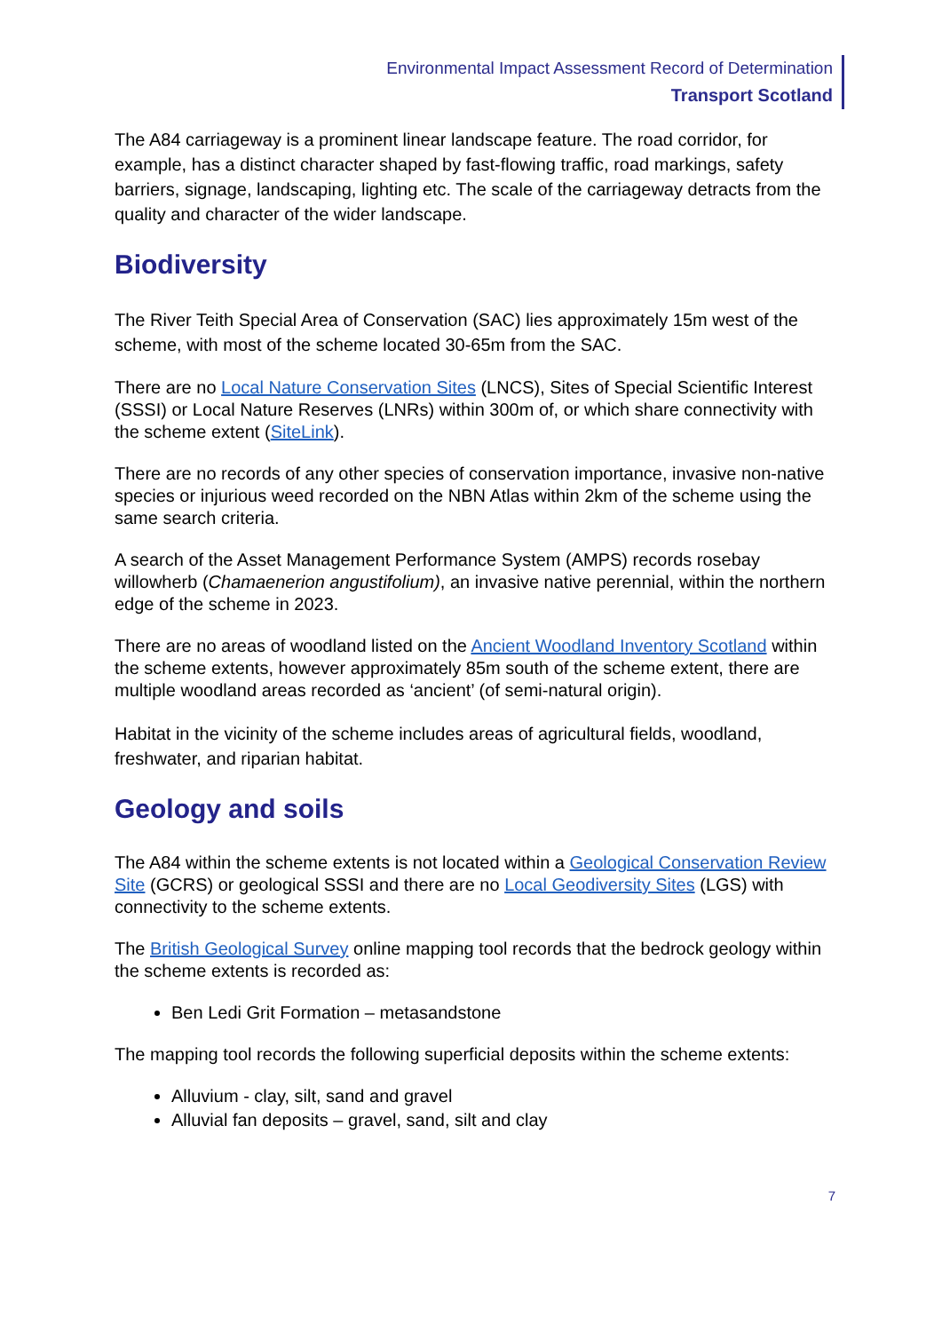Environmental Impact Assessment Record of Determination
Transport Scotland
The A84 carriageway is a prominent linear landscape feature. The road corridor, for example, has a distinct character shaped by fast-flowing traffic, road markings, safety barriers, signage, landscaping, lighting etc. The scale of the carriageway detracts from the quality and character of the wider landscape.
Biodiversity
The River Teith Special Area of Conservation (SAC) lies approximately 15m west of the scheme, with most of the scheme located 30-65m from the SAC.
There are no Local Nature Conservation Sites (LNCS), Sites of Special Scientific Interest (SSSI) or Local Nature Reserves (LNRs) within 300m of, or which share connectivity with the scheme extent (SiteLink).
There are no records of any other species of conservation importance, invasive non-native species or injurious weed recorded on the NBN Atlas within 2km of the scheme using the same search criteria.
A search of the Asset Management Performance System (AMPS) records rosebay willowherb (Chamaenerion angustifolium), an invasive native perennial, within the northern edge of the scheme in 2023.
There are no areas of woodland listed on the Ancient Woodland Inventory Scotland within the scheme extents, however approximately 85m south of the scheme extent, there are multiple woodland areas recorded as ‘ancient’ (of semi-natural origin).
Habitat in the vicinity of the scheme includes areas of agricultural fields, woodland, freshwater, and riparian habitat.
Geology and soils
The A84 within the scheme extents is not located within a Geological Conservation Review Site (GCRS) or geological SSSI and there are no Local Geodiversity Sites (LGS) with connectivity to the scheme extents.
The British Geological Survey online mapping tool records that the bedrock geology within the scheme extents is recorded as:
Ben Ledi Grit Formation – metasandstone
The mapping tool records the following superficial deposits within the scheme extents:
Alluvium - clay, silt, sand and gravel
Alluvial fan deposits – gravel, sand, silt and clay
7